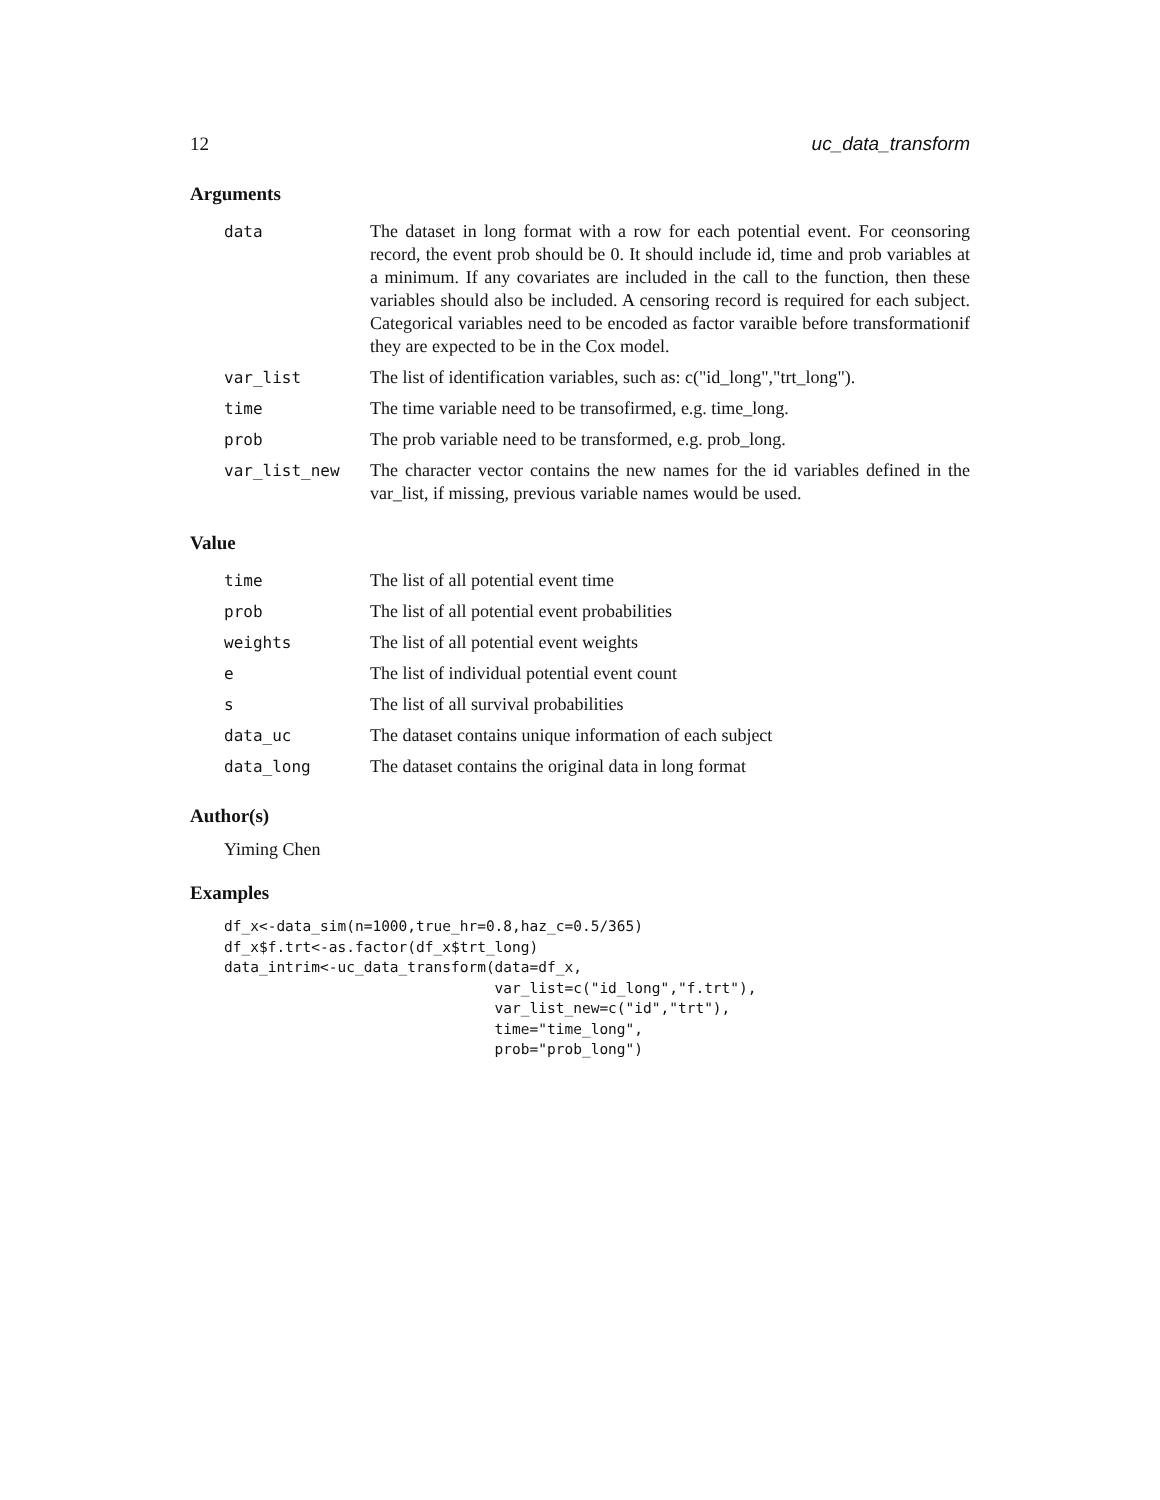12 uc_data_transform
Arguments
| data | The dataset in long format with a row for each potential event. For ceonsoring record, the event prob should be 0. It should include id, time and prob variables at a minimum. If any covariates are included in the call to the function, then these variables should also be included. A censoring record is required for each subject. Categorical variables need to be encoded as factor varaible before transformationif they are expected to be in the Cox model. |
| var_list | The list of identification variables, such as: c("id_long","trt_long"). |
| time | The time variable need to be transofirmed, e.g. time_long. |
| prob | The prob variable need to be transformed, e.g. prob_long. |
| var_list_new | The character vector contains the new names for the id variables defined in the var_list, if missing, previous variable names would be used. |
Value
| time | The list of all potential event time |
| prob | The list of all potential event probabilities |
| weights | The list of all potential event weights |
| e | The list of individual potential event count |
| s | The list of all survival probabilities |
| data_uc | The dataset contains unique information of each subject |
| data_long | The dataset contains the original data in long format |
Author(s)
Yiming Chen
Examples
df_x<-data_sim(n=1000,true_hr=0.8,haz_c=0.5/365)
df_x$f.trt<-as.factor(df_x$trt_long)
data_intrim<-uc_data_transform(data=df_x,
                               var_list=c("id_long","f.trt"),
                               var_list_new=c("id","trt"),
                               time="time_long",
                               prob="prob_long")